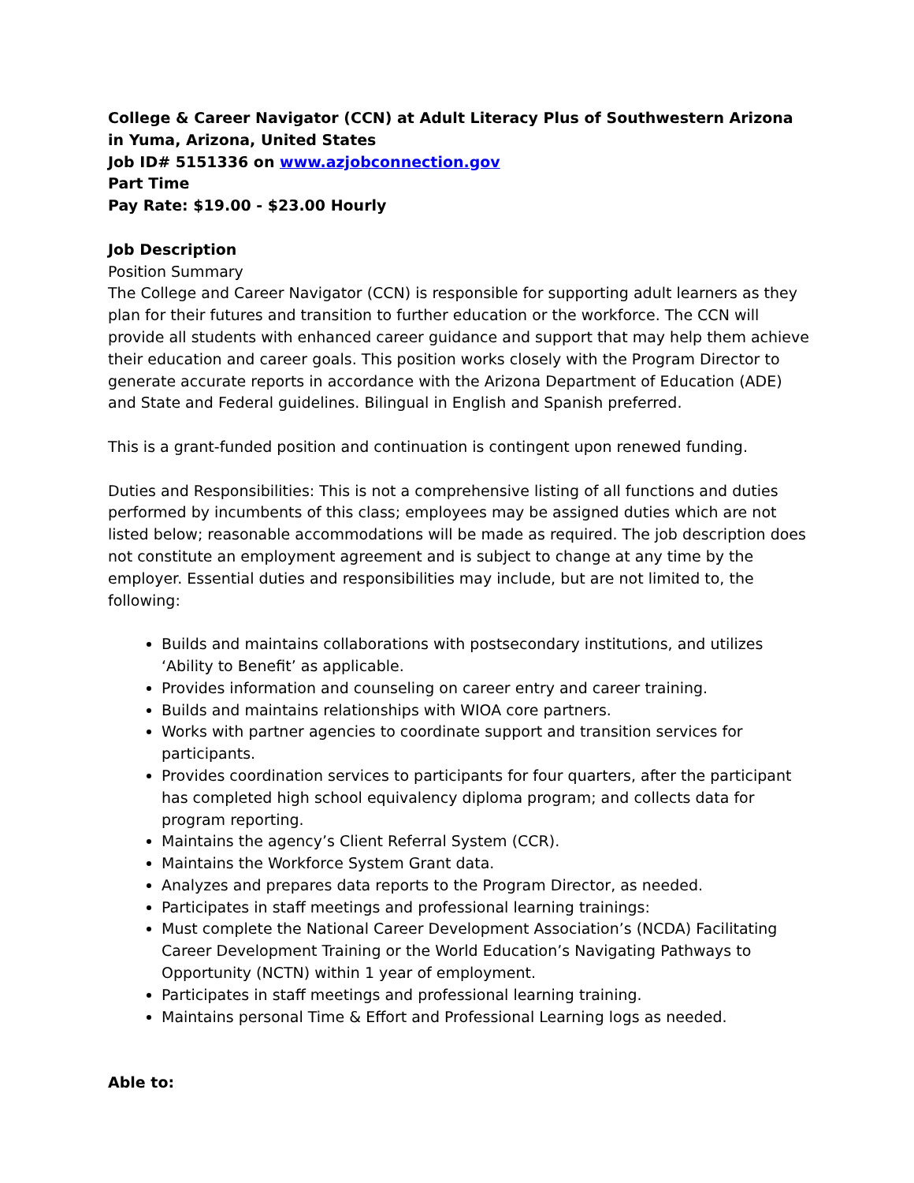College & Career Navigator (CCN) at Adult Literacy Plus of Southwestern Arizona in Yuma, Arizona, United States
Job ID# 5151336 on www.azjobconnection.gov
Part Time
Pay Rate: $19.00 - $23.00 Hourly
Job Description
Position Summary
The College and Career Navigator (CCN) is responsible for supporting adult learners as they plan for their futures and transition to further education or the workforce. The CCN will provide all students with enhanced career guidance and support that may help them achieve their education and career goals. This position works closely with the Program Director to generate accurate reports in accordance with the Arizona Department of Education (ADE) and State and Federal guidelines. Bilingual in English and Spanish preferred.
This is a grant-funded position and continuation is contingent upon renewed funding.
Duties and Responsibilities: This is not a comprehensive listing of all functions and duties performed by incumbents of this class; employees may be assigned duties which are not listed below; reasonable accommodations will be made as required. The job description does not constitute an employment agreement and is subject to change at any time by the employer. Essential duties and responsibilities may include, but are not limited to, the following:
Builds and maintains collaborations with postsecondary institutions, and utilizes ‘Ability to Benefit’ as applicable.
Provides information and counseling on career entry and career training.
Builds and maintains relationships with WIOA core partners.
Works with partner agencies to coordinate support and transition services for participants.
Provides coordination services to participants for four quarters, after the participant has completed high school equivalency diploma program; and collects data for program reporting.
Maintains the agency’s Client Referral System (CCR).
Maintains the Workforce System Grant data.
Analyzes and prepares data reports to the Program Director, as needed.
Participates in staff meetings and professional learning trainings:
Must complete the National Career Development Association’s (NCDA) Facilitating Career Development Training or the World Education’s Navigating Pathways to Opportunity (NCTN) within 1 year of employment.
Participates in staff meetings and professional learning training.
Maintains personal Time & Effort and Professional Learning logs as needed.
Able to: